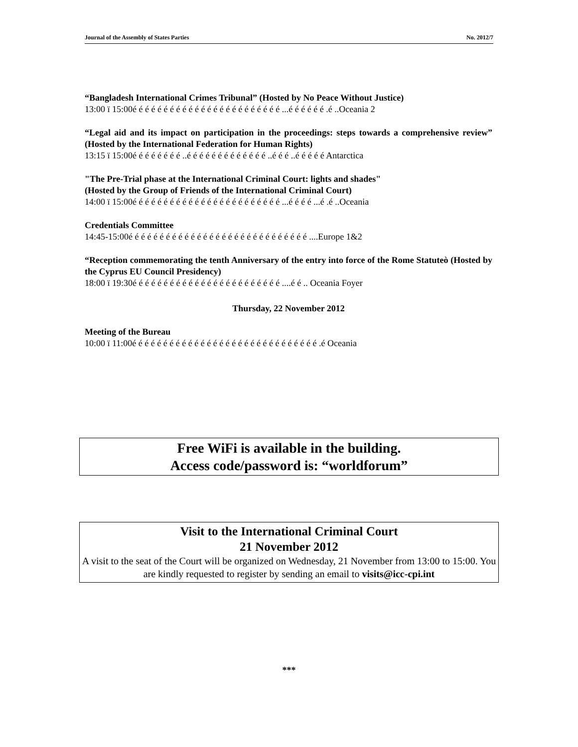Journal of the Assembly of States Parties No. 2012/7
“Bangladesh International Crimes Tribunal” (Hosted by No Peace Without Justice)
13:00 ї 15:00é é é é é é é é é é é é é é é é é é é é é é é é ...é é é é é é .é ..Oceania 2
“Legal aid and its impact on participation in the proceedings: steps towards a comprehensive review” (Hosted by the International Federation for Human Rights)
13:15 ї 15:00é é é é é é é é ..é é é é é é é é é é é é é ..é é é ..é é é é é Antarctica
"The Pre-Trial phase at the International Criminal Court: lights and shades"
(Hosted by the Group of Friends of the International Criminal Court)
14:00 ї 15:00é é é é é é é é é é é é é é é é é é é é é é é é ...é é é é ...é .é ..Oceania
Credentials Committee
14:45-15:00é é é é é é é é é é é é é é é é é é é é é é é é é é é é é ....Europe 1&2
“Reception commemorating the tenth Anniversary of the entry into force of the Rome Statuteò (Hosted by the Cyprus EU Council Presidency)
18:00 ї 19:30é é é é é é é é é é é é é é é é é é é é é é é é ....é é .. Oceania Foyer
Thursday, 22 November 2012
Meeting of the Bureau
10:00 ї 11:00é é é é é é é é é é é é é é é é é é é é é é é é é é é é é é .é Oceania
Free WiFi is available in the building.
Access code/password is: “worldforum”
Visit to the International Criminal Court
21 November 2012
A visit to the seat of the Court will be organized on Wednesday, 21 November from 13:00 to 15:00. You are kindly requested to register by sending an email to visits@icc-cpi.int
***